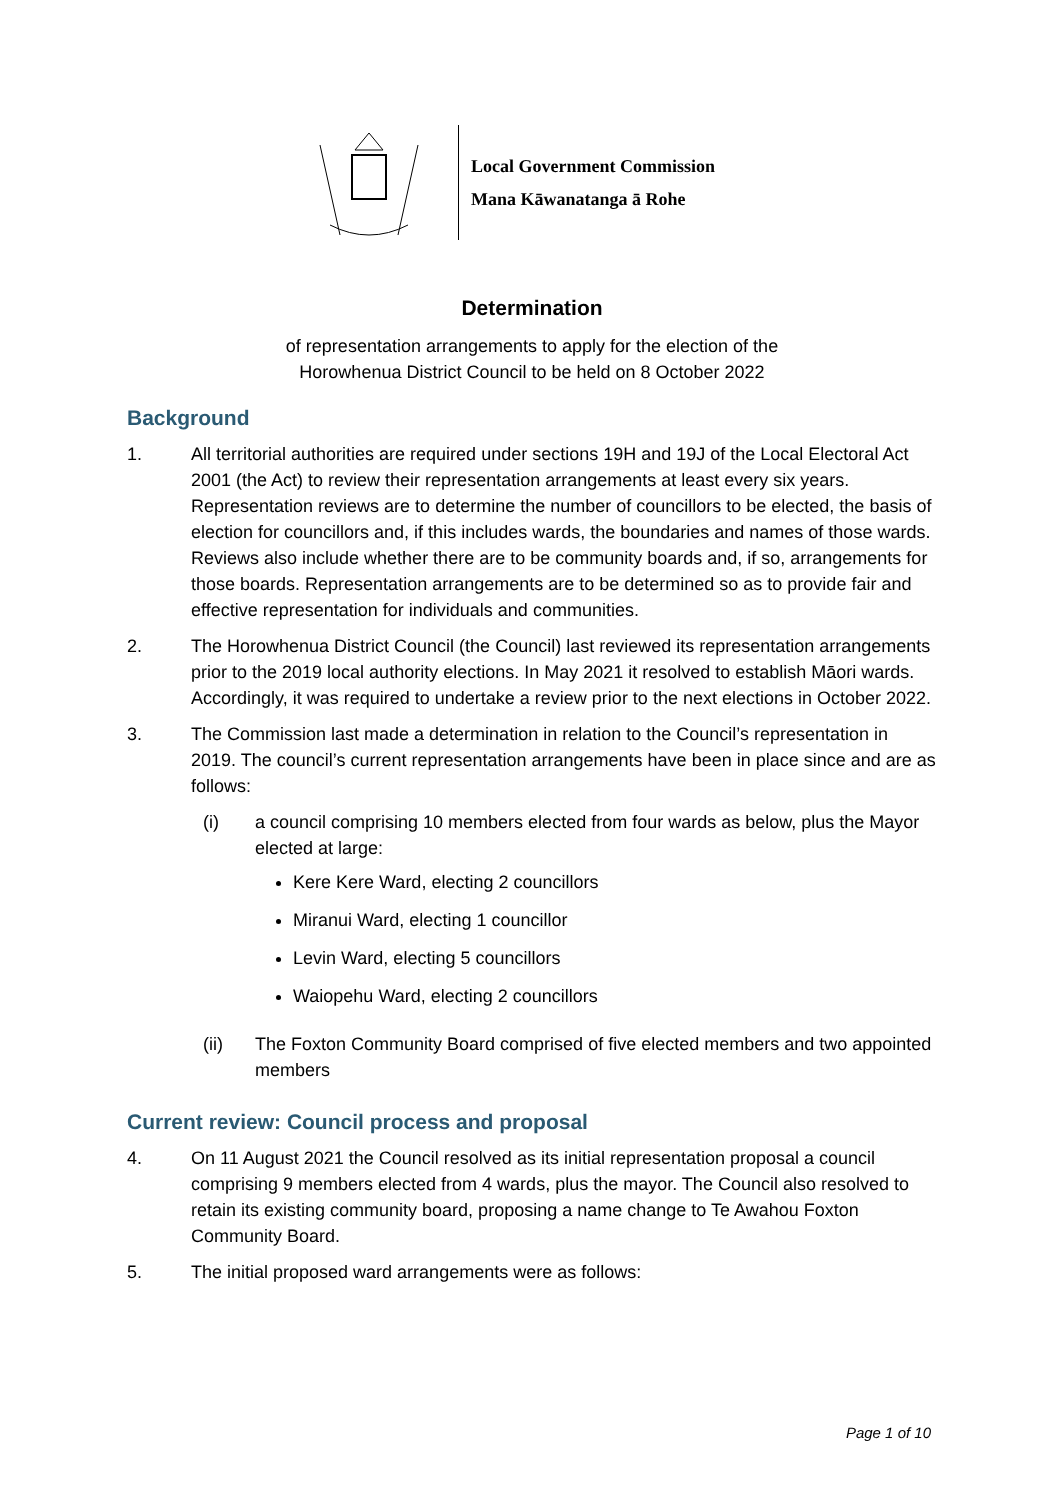Local Government Commission
Mana Kāwanatanga ā Rohe
Determination
of representation arrangements to apply for the election of the
Horowhenua District Council to be held on 8 October 2022
Background
1. All territorial authorities are required under sections 19H and 19J of the Local Electoral Act 2001 (the Act) to review their representation arrangements at least every six years. Representation reviews are to determine the number of councillors to be elected, the basis of election for councillors and, if this includes wards, the boundaries and names of those wards. Reviews also include whether there are to be community boards and, if so, arrangements for those boards. Representation arrangements are to be determined so as to provide fair and effective representation for individuals and communities.
2. The Horowhenua District Council (the Council) last reviewed its representation arrangements prior to the 2019 local authority elections. In May 2021 it resolved to establish Māori wards. Accordingly, it was required to undertake a review prior to the next elections in October 2022.
3. The Commission last made a determination in relation to the Council’s representation in 2019. The council’s current representation arrangements have been in place since and are as follows:
(i) a council comprising 10 members elected from four wards as below, plus the Mayor elected at large:
Kere Kere Ward, electing 2 councillors
Miranui Ward, electing 1 councillor
Levin Ward, electing 5 councillors
Waiopehu Ward, electing 2 councillors
(ii) The Foxton Community Board comprised of five elected members and two appointed members
Current review: Council process and proposal
4. On 11 August 2021 the Council resolved as its initial representation proposal a council comprising 9 members elected from 4 wards, plus the mayor. The Council also resolved to retain its existing community board, proposing a name change to Te Awahou Foxton Community Board.
5. The initial proposed ward arrangements were as follows:
Page 1 of 10